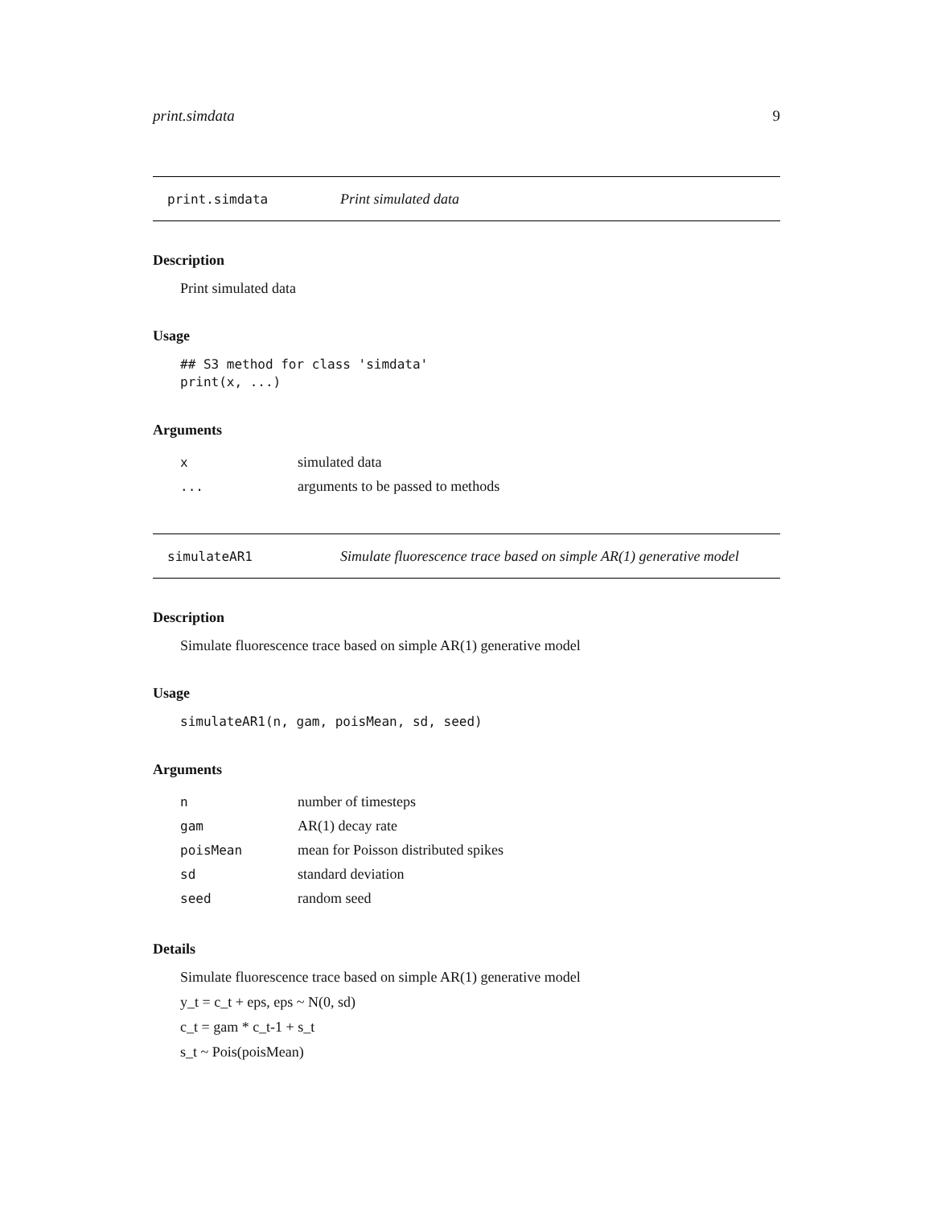print.simdata 9
print.simdata Print simulated data
Description
Print simulated data
Usage
## S3 method for class 'simdata'
print(x, ...)
Arguments
| x | simulated data |
| ... | arguments to be passed to methods |
simulateAR1 Simulate fluorescence trace based on simple AR(1) generative model
Description
Simulate fluorescence trace based on simple AR(1) generative model
Usage
simulateAR1(n, gam, poisMean, sd, seed)
Arguments
| n | number of timesteps |
| gam | AR(1) decay rate |
| poisMean | mean for Poisson distributed spikes |
| sd | standard deviation |
| seed | random seed |
Details
Simulate fluorescence trace based on simple AR(1) generative model
y_t = c_t + eps, eps ~ N(0, sd)
c_t = gam * c_t-1 + s_t
s_t ~ Pois(poisMean)